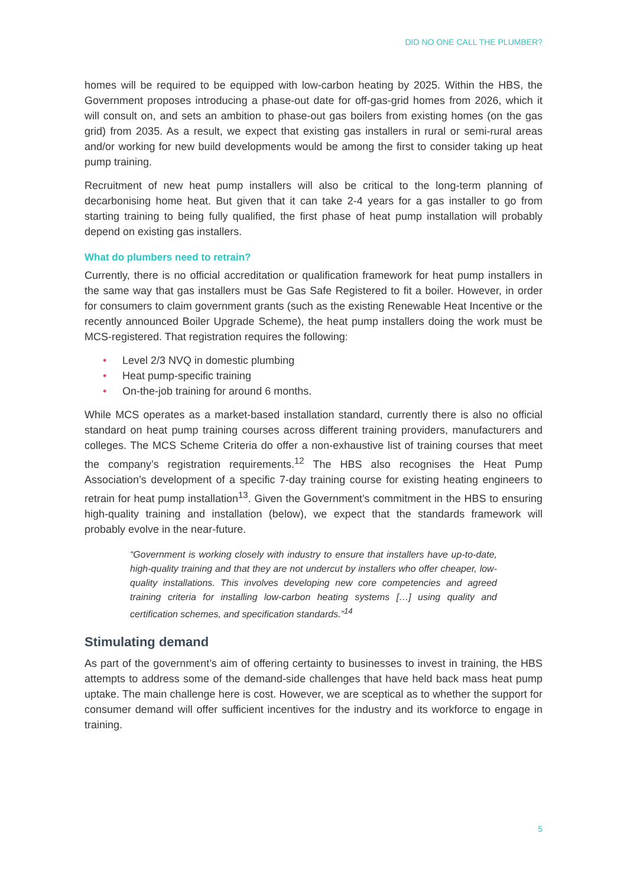DID NO ONE CALL THE PLUMBER?
homes will be required to be equipped with low-carbon heating by 2025. Within the HBS, the Government proposes introducing a phase-out date for off-gas-grid homes from 2026, which it will consult on, and sets an ambition to phase-out gas boilers from existing homes (on the gas grid) from 2035. As a result, we expect that existing gas installers in rural or semi-rural areas and/or working for new build developments would be among the first to consider taking up heat pump training.
Recruitment of new heat pump installers will also be critical to the long-term planning of decarbonising home heat. But given that it can take 2-4 years for a gas installer to go from starting training to being fully qualified, the first phase of heat pump installation will probably depend on existing gas installers.
What do plumbers need to retrain?
Currently, there is no official accreditation or qualification framework for heat pump installers in the same way that gas installers must be Gas Safe Registered to fit a boiler. However, in order for consumers to claim government grants (such as the existing Renewable Heat Incentive or the recently announced Boiler Upgrade Scheme), the heat pump installers doing the work must be MCS-registered. That registration requires the following:
• Level 2/3 NVQ in domestic plumbing
• Heat pump-specific training
• On-the-job training for around 6 months.
While MCS operates as a market-based installation standard, currently there is also no official standard on heat pump training courses across different training providers, manufacturers and colleges. The MCS Scheme Criteria do offer a non-exhaustive list of training courses that meet the company’s registration requirements.<sup>12</sup> The HBS also recognises the Heat Pump Association’s development of a specific 7-day training course for existing heating engineers to retrain for heat pump installation<sup>13</sup>. Given the Government’s commitment in the HBS to ensuring high-quality training and installation (below), we expect that the standards framework will probably evolve in the near-future.
“Government is working closely with industry to ensure that installers have up-to-date, high-quality training and that they are not undercut by installers who offer cheaper, low-quality installations. This involves developing new core competencies and agreed training criteria for installing low-carbon heating systems […] using quality and certification schemes, and specification standards.”<sup>14</sup>
Stimulating demand
As part of the government’s aim of offering certainty to businesses to invest in training, the HBS attempts to address some of the demand-side challenges that have held back mass heat pump uptake. The main challenge here is cost. However, we are sceptical as to whether the support for consumer demand will offer sufficient incentives for the industry and its workforce to engage in training.
5